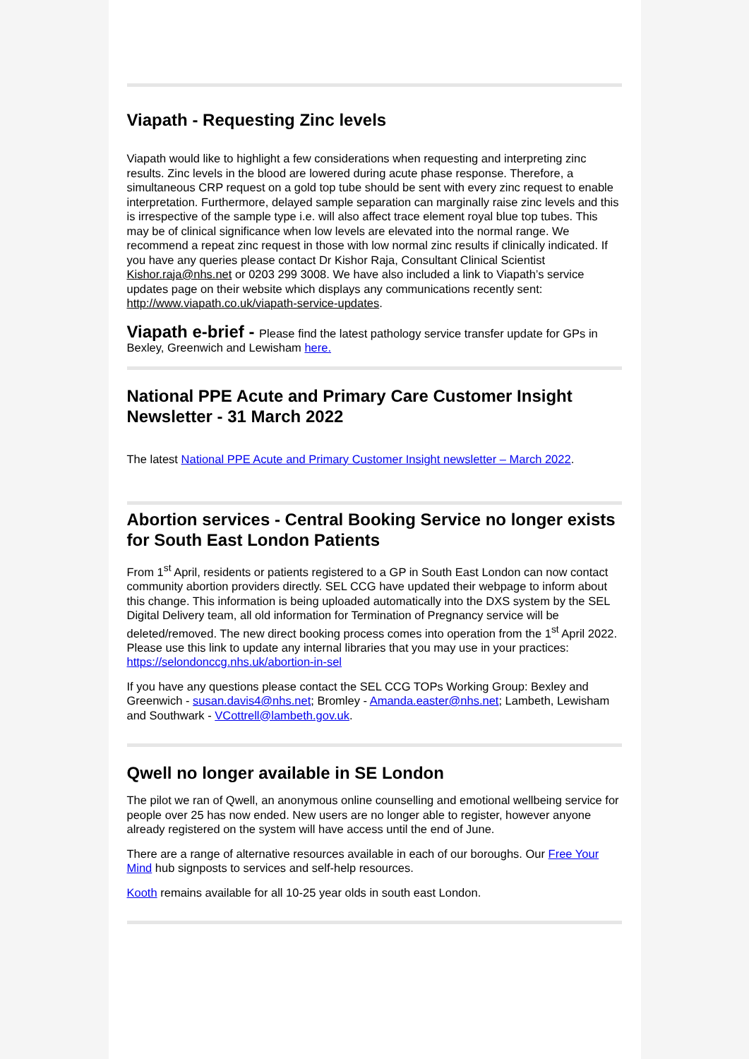Viapath - Requesting Zinc levels
Viapath would like to highlight a few considerations when requesting and interpreting zinc results. Zinc levels in the blood are lowered during acute phase response. Therefore, a simultaneous CRP request on a gold top tube should be sent with every zinc request to enable interpretation. Furthermore, delayed sample separation can marginally raise zinc levels and this is irrespective of the sample type i.e. will also affect trace element royal blue top tubes. This may be of clinical significance when low levels are elevated into the normal range. We recommend a repeat zinc request in those with low normal zinc results if clinically indicated. If you have any queries please contact Dr Kishor Raja, Consultant Clinical Scientist Kishor.raja@nhs.net or 0203 299 3008. We have also included a link to Viapath’s service updates page on their website which displays any communications recently sent: http://www.viapath.co.uk/viapath-service-updates.
Viapath e-brief - Please find the latest pathology service transfer update for GPs in Bexley, Greenwich and Lewisham here.
National PPE Acute and Primary Care Customer Insight Newsletter - 31 March 2022
The latest National PPE Acute and Primary Customer Insight newsletter – March 2022.
Abortion services - Central Booking Service no longer exists for South East London Patients
From 1<sup>st</sup> April, residents or patients registered to a GP in South East London can now contact community abortion providers directly. SEL CCG have updated their webpage to inform about this change. This information is being uploaded automatically into the DXS system by the SEL Digital Delivery team, all old information for Termination of Pregnancy service will be deleted/removed. The new direct booking process comes into operation from the 1<sup>st</sup> April 2022. Please use this link to update any internal libraries that you may use in your practices: https://selondonccg.nhs.uk/abortion-in-sel
If you have any questions please contact the SEL CCG TOPs Working Group: Bexley and Greenwich - susan.davis4@nhs.net; Bromley - Amanda.easter@nhs.net; Lambeth, Lewisham and Southwark - VCottrell@lambeth.gov.uk.
Qwell no longer available in SE London
The pilot we ran of Qwell, an anonymous online counselling and emotional wellbeing service for people over 25 has now ended. New users are no longer able to register, however anyone already registered on the system will have access until the end of June.
There are a range of alternative resources available in each of our boroughs. Our Free Your Mind hub signposts to services and self-help resources.
Kooth remains available for all 10-25 year olds in south east London.